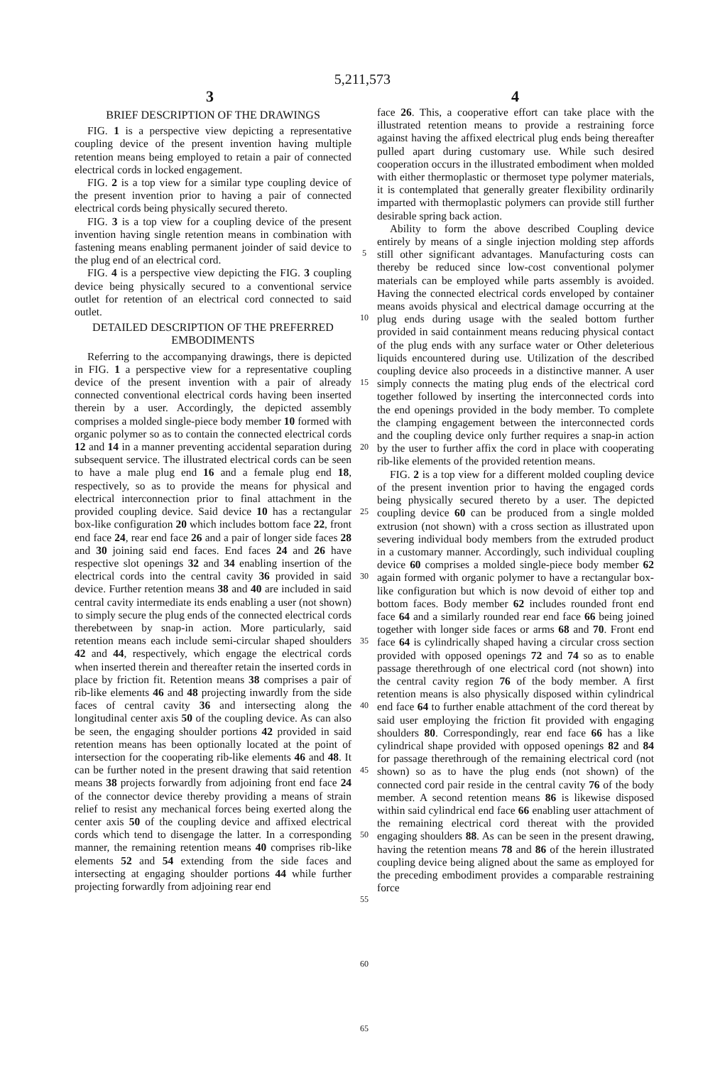5,211,573
3 4
BRIEF DESCRIPTION OF THE DRAWINGS
FIG. 1 is a perspective view depicting a representative coupling device of the present invention having multiple retention means being employed to retain a pair of connected electrical cords in locked engagement.
FIG. 2 is a top view for a similar type coupling device of the present invention prior to having a pair of connected electrical cords being physically secured thereto.
FIG. 3 is a top view for a coupling device of the present invention having single retention means in combination with fastening means enabling permanent joinder of said device to the plug end of an electrical cord.
FIG. 4 is a perspective view depicting the FIG. 3 coupling device being physically secured to a conventional service outlet for retention of an electrical cord connected to said outlet.
DETAILED DESCRIPTION OF THE PREFERRED EMBODIMENTS
Referring to the accompanying drawings, there is depicted in FIG. 1 a perspective view for a representative coupling device of the present invention with a pair of already connected conventional electrical cords having been inserted therein by a user. Accordingly, the depicted assembly comprises a molded single-piece body member 10 formed with organic polymer so as to contain the connected electrical cords 12 and 14 in a manner preventing accidental separation during subsequent service. The illustrated electrical cords can be seen to have a male plug end 16 and a female plug end 18, respectively, so as to provide the means for physical and electrical interconnection prior to final attachment in the provided coupling device. Said device 10 has a rectangular box-like configuration 20 which includes bottom face 22, front end face 24, rear end face 26 and a pair of longer side faces 28 and 30 joining said end faces. End faces 24 and 26 have respective slot openings 32 and 34 enabling insertion of the electrical cords into the central cavity 36 provided in said device. Further retention means 38 and 40 are included in said central cavity intermediate its ends enabling a user (not shown) to simply secure the plug ends of the connected electrical cords therebetween by snap-in action. More particularly, said retention means each include semi-circular shaped shoulders 42 and 44, respectively, which engage the electrical cords when inserted therein and thereafter retain the inserted cords in place by friction fit. Retention means 38 comprises a pair of rib-like elements 46 and 48 projecting inwardly from the side faces of central cavity 36 and intersecting along the longitudinal center axis 50 of the coupling device. As can also be seen, the engaging shoulder portions 42 provided in said retention means has been optionally located at the point of intersection for the cooperating rib-like elements 46 and 48. It can be further noted in the present drawing that said retention means 38 projects forwardly from adjoining front end face 24 of the connector device thereby providing a means of strain relief to resist any mechanical forces being exerted along the center axis 50 of the coupling device and affixed electrical cords which tend to disengage the latter. In a corresponding manner, the remaining retention means 40 comprises rib-like elements 52 and 54 extending from the side faces and intersecting at engaging shoulder portions 44 while further projecting forwardly from adjoining rear end
5
10
15
20
25
30
35
40
45
50
55
60
65
face 26. This, a cooperative effort can take place with the illustrated retention means to provide a restraining force against having the affixed electrical plug ends being thereafter pulled apart during customary use. While such desired cooperation occurs in the illustrated embodiment when molded with either thermoplastic or thermoset type polymer materials, it is contemplated that generally greater flexibility ordinarily imparted with thermoplastic polymers can provide still further desirable spring back action.
Ability to form the above described Coupling device entirely by means of a single injection molding step affords still other significant advantages. Manufacturing costs can thereby be reduced since low-cost conventional polymer materials can be employed while parts assembly is avoided. Having the connected electrical cords enveloped by container means avoids physical and electrical damage occurring at the plug ends during usage with the sealed bottom further provided in said containment means reducing physical contact of the plug ends with any surface water or Other deleterious liquids encountered during use. Utilization of the described coupling device also proceeds in a distinctive manner. A user simply connects the mating plug ends of the electrical cord together followed by inserting the interconnected cords into the end openings provided in the body member. To complete the clamping engagement between the interconnected cords and the coupling device only further requires a snap-in action by the user to further affix the cord in place with cooperating rib-like elements of the provided retention means.
FIG. 2 is a top view for a different molded coupling device of the present invention prior to having the engaged cords being physically secured thereto by a user. The depicted coupling device 60 can be produced from a single molded extrusion (not shown) with a cross section as illustrated upon severing individual body members from the extruded product in a customary manner. Accordingly, such individual coupling device 60 comprises a molded single-piece body member 62 again formed with organic polymer to have a rectangular box-like configuration but which is now devoid of either top and bottom faces. Body member 62 includes rounded front end face 64 and a similarly rounded rear end face 66 being joined together with longer side faces or arms 68 and 70. Front end face 64 is cylindrically shaped having a circular cross section provided with opposed openings 72 and 74 so as to enable passage therethrough of one electrical cord (not shown) into the central cavity region 76 of the body member. A first retention means is also physically disposed within cylindrical end face 64 to further enable attachment of the cord thereat by said user employing the friction fit provided with engaging shoulders 80. Correspondingly, rear end face 66 has a like cylindrical shape provided with opposed openings 82 and 84 for passage therethrough of the remaining electrical cord (not shown) so as to have the plug ends (not shown) of the connected cord pair reside in the central cavity 76 of the body member. A second retention means 86 is likewise disposed within said cylindrical end face 66 enabling user attachment of the remaining electrical cord thereat with the provided engaging shoulders 88. As can be seen in the present drawing, having the retention means 78 and 86 of the herein illustrated coupling device being aligned about the same as employed for the preceding embodiment provides a comparable restraining force